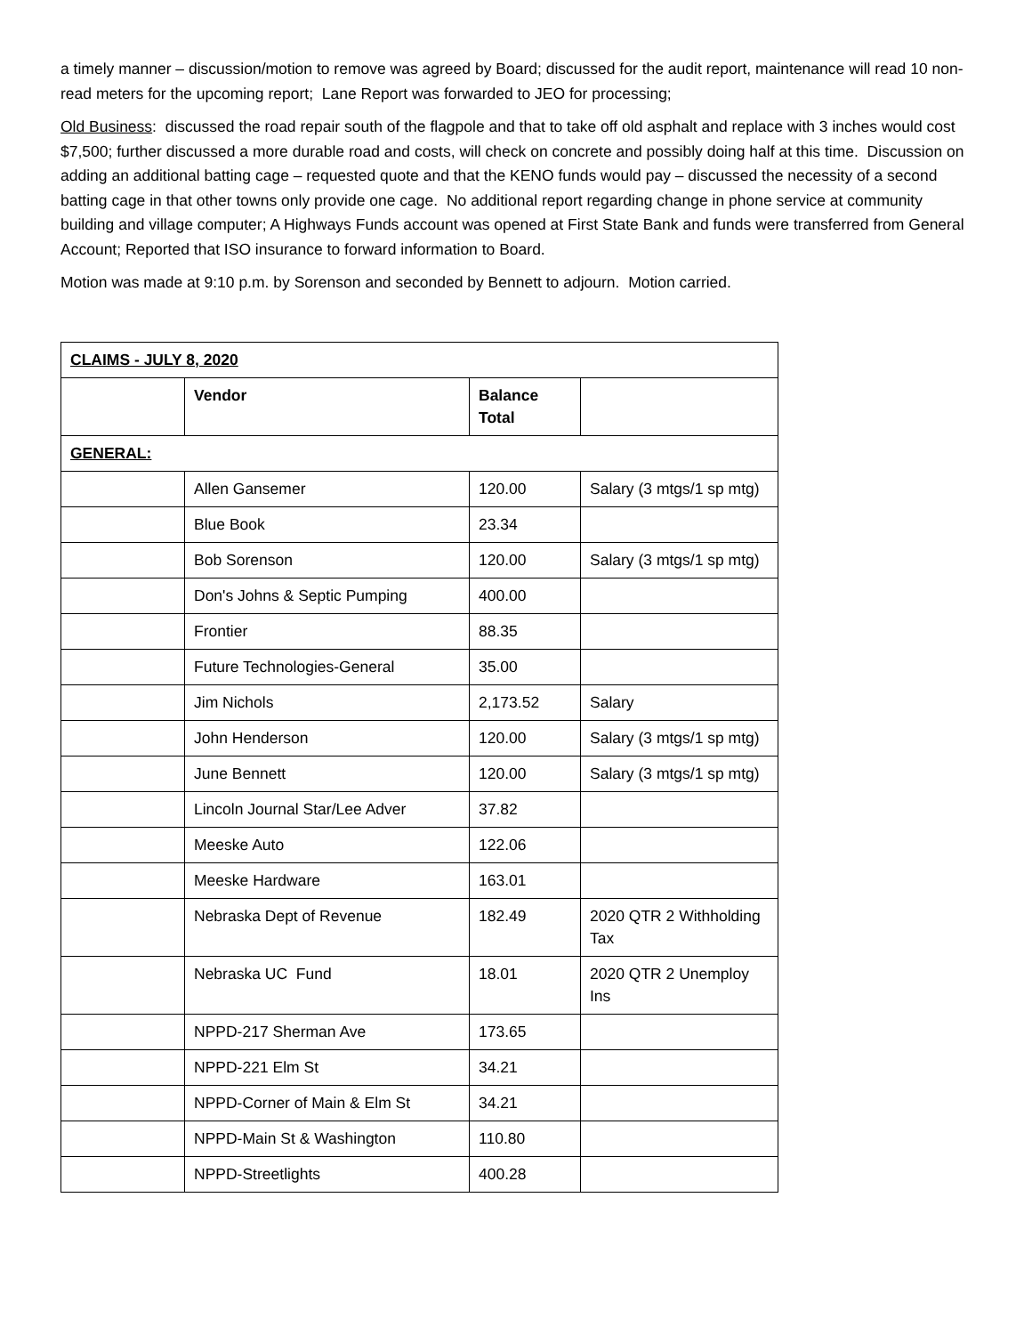a timely manner – discussion/motion to remove was agreed by Board; discussed for the audit report, maintenance will read 10 non-read meters for the upcoming report; Lane Report was forwarded to JEO for processing;
Old Business: discussed the road repair south of the flagpole and that to take off old asphalt and replace with 3 inches would cost $7,500; further discussed a more durable road and costs, will check on concrete and possibly doing half at this time. Discussion on adding an additional batting cage – requested quote and that the KENO funds would pay – discussed the necessity of a second batting cage in that other towns only provide one cage. No additional report regarding change in phone service at community building and village computer; A Highways Funds account was opened at First State Bank and funds were transferred from General Account; Reported that ISO insurance to forward information to Board.
Motion was made at 9:10 p.m. by Sorenson and seconded by Bennett to adjourn. Motion carried.
| CLAIMS - JULY 8, 2020 | | | |
| --- | --- | --- | --- |
| | Vendor | Balance Total | |
| GENERAL: | | | |
| | Allen Gansemer | 120.00 | Salary (3 mtgs/1 sp mtg) |
| | Blue Book | 23.34 | |
| | Bob Sorenson | 120.00 | Salary (3 mtgs/1 sp mtg) |
| | Don's Johns & Septic Pumping | 400.00 | |
| | Frontier | 88.35 | |
| | Future Technologies-General | 35.00 | |
| | Jim Nichols | 2,173.52 | Salary |
| | John Henderson | 120.00 | Salary (3 mtgs/1 sp mtg) |
| | June Bennett | 120.00 | Salary (3 mtgs/1 sp mtg) |
| | Lincoln Journal Star/Lee Adver | 37.82 | |
| | Meeske Auto | 122.06 | |
| | Meeske Hardware | 163.01 | |
| | Nebraska Dept of Revenue | 182.49 | 2020 QTR 2 Withholding Tax |
| | Nebraska UC Fund | 18.01 | 2020 QTR 2 Unemploy Ins |
| | NPPD-217 Sherman Ave | 173.65 | |
| | NPPD-221 Elm St | 34.21 | |
| | NPPD-Corner of Main & Elm St | 34.21 | |
| | NPPD-Main St & Washington | 110.80 | |
| | NPPD-Streetlights | 400.28 | |